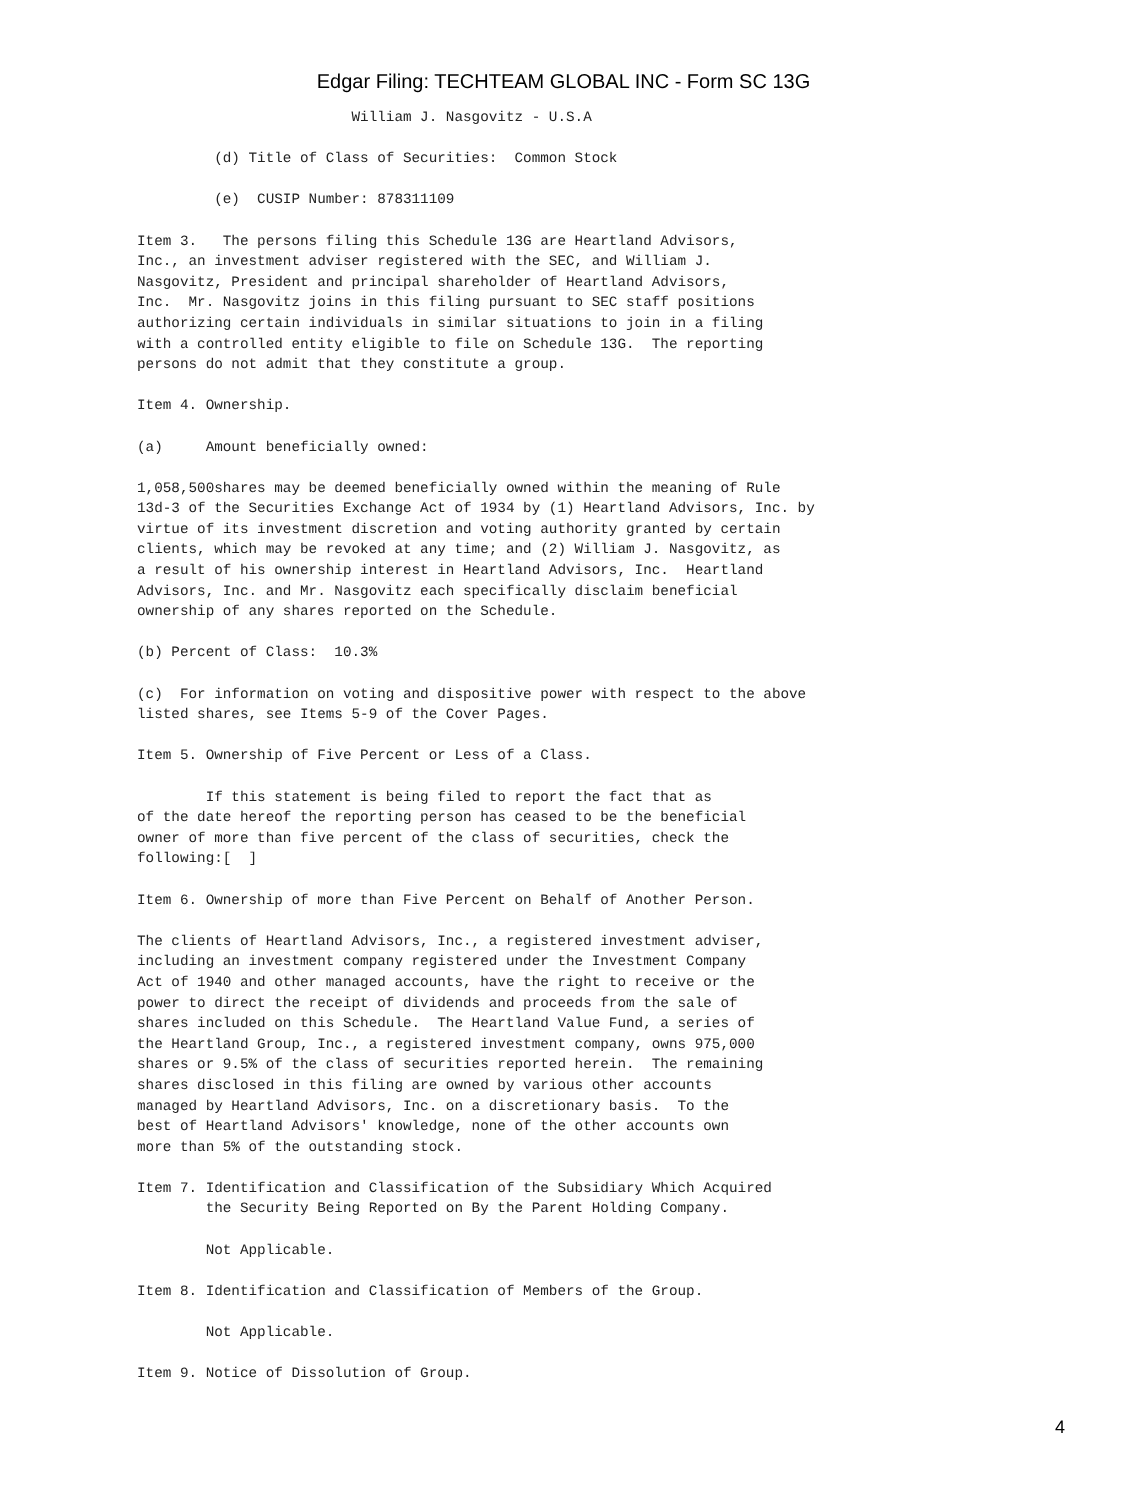Edgar Filing: TECHTEAM GLOBAL INC - Form SC 13G
                         William J. Nasgovitz - U.S.A

         (d) Title of Class of Securities:  Common Stock

         (e)  CUSIP Number: 878311109

Item 3.   The persons filing this Schedule 13G are Heartland Advisors,
Inc., an investment adviser registered with the SEC, and William J.
Nasgovitz, President and principal shareholder of Heartland Advisors,
Inc.  Mr. Nasgovitz joins in this filing pursuant to SEC staff positions
authorizing certain individuals in similar situations to join in a filing
with a controlled entity eligible to file on Schedule 13G.  The reporting
persons do not admit that they constitute a group.

Item 4. Ownership.

(a)     Amount beneficially owned:

1,058,500shares may be deemed beneficially owned within the meaning of Rule
13d-3 of the Securities Exchange Act of 1934 by (1) Heartland Advisors, Inc. by
virtue of its investment discretion and voting authority granted by certain
clients, which may be revoked at any time; and (2) William J. Nasgovitz, as
a result of his ownership interest in Heartland Advisors, Inc.  Heartland
Advisors, Inc. and Mr. Nasgovitz each specifically disclaim beneficial
ownership of any shares reported on the Schedule.

(b) Percent of Class:  10.3%

(c)  For information on voting and dispositive power with respect to the above
listed shares, see Items 5-9 of the Cover Pages.

Item 5. Ownership of Five Percent or Less of a Class.

        If this statement is being filed to report the fact that as
of the date hereof the reporting person has ceased to be the beneficial
owner of more than five percent of the class of securities, check the
following:[  ]

Item 6. Ownership of more than Five Percent on Behalf of Another Person.

The clients of Heartland Advisors, Inc., a registered investment adviser,
including an investment company registered under the Investment Company
Act of 1940 and other managed accounts, have the right to receive or the
power to direct the receipt of dividends and proceeds from the sale of
shares included on this Schedule.  The Heartland Value Fund, a series of
the Heartland Group, Inc., a registered investment company, owns 975,000
shares or 9.5% of the class of securities reported herein.  The remaining
shares disclosed in this filing are owned by various other accounts
managed by Heartland Advisors, Inc. on a discretionary basis.  To the
best of Heartland Advisors' knowledge, none of the other accounts own
more than 5% of the outstanding stock.

Item 7. Identification and Classification of the Subsidiary Which Acquired
        the Security Being Reported on By the Parent Holding Company.

        Not Applicable.

Item 8. Identification and Classification of Members of the Group.

        Not Applicable.

Item 9. Notice of Dissolution of Group.
4